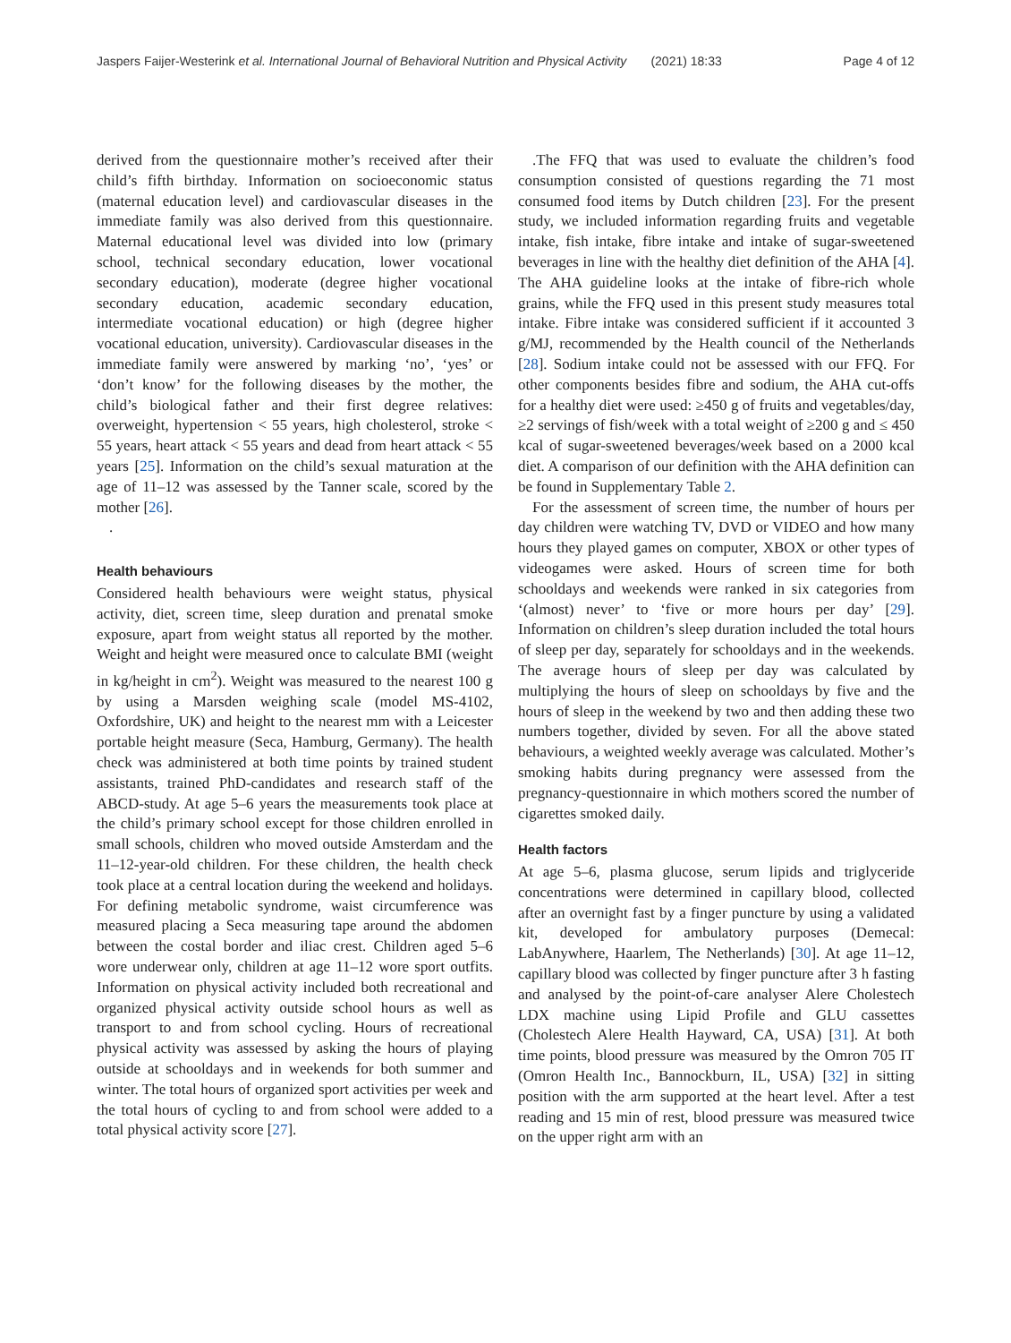Jaspers Faijer-Westerink et al. International Journal of Behavioral Nutrition and Physical Activity (2021) 18:33 Page 4 of 12
derived from the questionnaire mother’s received after their child’s fifth birthday. Information on socioeconomic status (maternal education level) and cardiovascular diseases in the immediate family was also derived from this questionnaire. Maternal educational level was divided into low (primary school, technical secondary education, lower vocational secondary education), moderate (degree higher vocational secondary education, academic secondary education, intermediate vocational education) or high (degree higher vocational education, university). Cardiovascular diseases in the immediate family were answered by marking ‘no’, ‘yes’ or ‘don’t know’ for the following diseases by the mother, the child’s biological father and their first degree relatives: overweight, hypertension < 55 years, high cholesterol, stroke < 55 years, heart attack < 55 years and dead from heart attack < 55 years [25]. Information on the child’s sexual maturation at the age of 11–12 was assessed by the Tanner scale, scored by the mother [26].
.
Health behaviours
Considered health behaviours were weight status, physical activity, diet, screen time, sleep duration and prenatal smoke exposure, apart from weight status all reported by the mother. Weight and height were measured once to calculate BMI (weight in kg/height in cm<sup>2</sup>). Weight was measured to the nearest 100 g by using a Marsden weighing scale (model MS-4102, Oxfordshire, UK) and height to the nearest mm with a Leicester portable height measure (Seca, Hamburg, Germany). The health check was administered at both time points by trained student assistants, trained PhD-candidates and research staff of the ABCD-study. At age 5–6 years the measurements took place at the child’s primary school except for those children enrolled in small schools, children who moved outside Amsterdam and the 11–12-year-old children. For these children, the health check took place at a central location during the weekend and holidays. For defining metabolic syndrome, waist circumference was measured placing a Seca measuring tape around the abdomen between the costal border and iliac crest. Children aged 5–6 wore underwear only, children at age 11–12 wore sport outfits. Information on physical activity included both recreational and organized physical activity outside school hours as well as transport to and from school cycling. Hours of recreational physical activity was assessed by asking the hours of playing outside at schooldays and in weekends for both summer and winter. The total hours of organized sport activities per week and the total hours of cycling to and from school were added to a total physical activity score [27].
.The FFQ that was used to evaluate the children’s food consumption consisted of questions regarding the 71 most consumed food items by Dutch children [23]. For the present study, we included information regarding fruits and vegetable intake, fish intake, fibre intake and intake of sugar-sweetened beverages in line with the healthy diet definition of the AHA [4]. The AHA guideline looks at the intake of fibre-rich whole grains, while the FFQ used in this present study measures total intake. Fibre intake was considered sufficient if it accounted 3 g/MJ, recommended by the Health council of the Netherlands [28]. Sodium intake could not be assessed with our FFQ. For other components besides fibre and sodium, the AHA cut-offs for a healthy diet were used: ≥450 g of fruits and vegetables/day, ≥2 servings of fish/week with a total weight of ≥200 g and ≤ 450 kcal of sugar-sweetened beverages/week based on a 2000 kcal diet. A comparison of our definition with the AHA definition can be found in Supplementary Table 2.
For the assessment of screen time, the number of hours per day children were watching TV, DVD or VIDEO and how many hours they played games on computer, XBOX or other types of videogames were asked. Hours of screen time for both schooldays and weekends were ranked in six categories from ‘(almost) never’ to ‘five or more hours per day’ [29]. Information on children’s sleep duration included the total hours of sleep per day, separately for schooldays and in the weekends. The average hours of sleep per day was calculated by multiplying the hours of sleep on schooldays by five and the hours of sleep in the weekend by two and then adding these two numbers together, divided by seven. For all the above stated behaviours, a weighted weekly average was calculated. Mother’s smoking habits during pregnancy were assessed from the pregnancy-questionnaire in which mothers scored the number of cigarettes smoked daily.
Health factors
At age 5–6, plasma glucose, serum lipids and triglyceride concentrations were determined in capillary blood, collected after an overnight fast by a finger puncture by using a validated kit, developed for ambulatory purposes (Demecal: LabAnywhere, Haarlem, The Netherlands) [30]. At age 11–12, capillary blood was collected by finger puncture after 3 h fasting and analysed by the point-of-care analyser Alere Cholestech LDX machine using Lipid Profile and GLU cassettes (Cholestech Alere Health Hayward, CA, USA) [31]. At both time points, blood pressure was measured by the Omron 705 IT (Omron Health Inc., Bannockburn, IL, USA) [32] in sitting position with the arm supported at the heart level. After a test reading and 15 min of rest, blood pressure was measured twice on the upper right arm with an